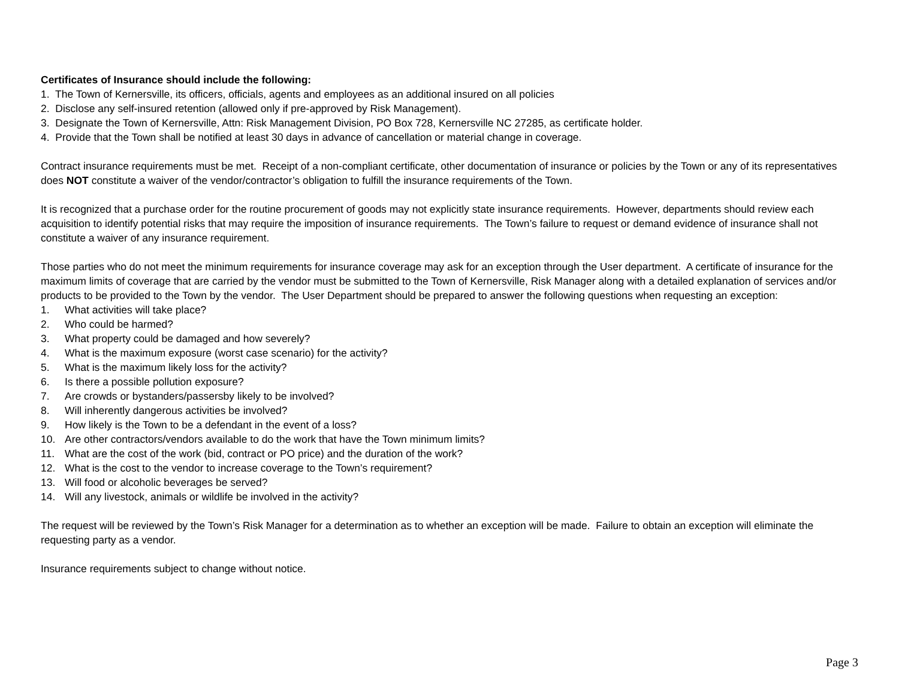Certificates of Insurance should include the following:
1. The Town of Kernersville, its officers, officials, agents and employees as an additional insured on all policies
2. Disclose any self-insured retention (allowed only if pre-approved by Risk Management).
3. Designate the Town of Kernersville, Attn: Risk Management Division, PO Box 728, Kernersville NC 27285, as certificate holder.
4. Provide that the Town shall be notified at least 30 days in advance of cancellation or material change in coverage.
Contract insurance requirements must be met. Receipt of a non-compliant certificate, other documentation of insurance or policies by the Town or any of its representatives does NOT constitute a waiver of the vendor/contractor’s obligation to fulfill the insurance requirements of the Town.
It is recognized that a purchase order for the routine procurement of goods may not explicitly state insurance requirements. However, departments should review each acquisition to identify potential risks that may require the imposition of insurance requirements. The Town’s failure to request or demand evidence of insurance shall not constitute a waiver of any insurance requirement.
Those parties who do not meet the minimum requirements for insurance coverage may ask for an exception through the User department. A certificate of insurance for the maximum limits of coverage that are carried by the vendor must be submitted to the Town of Kernersville, Risk Manager along with a detailed explanation of services and/or products to be provided to the Town by the vendor. The User Department should be prepared to answer the following questions when requesting an exception:
1. What activities will take place?
2. Who could be harmed?
3. What property could be damaged and how severely?
4. What is the maximum exposure (worst case scenario) for the activity?
5. What is the maximum likely loss for the activity?
6. Is there a possible pollution exposure?
7. Are crowds or bystanders/passersby likely to be involved?
8. Will inherently dangerous activities be involved?
9. How likely is the Town to be a defendant in the event of a loss?
10. Are other contractors/vendors available to do the work that have the Town minimum limits?
11. What are the cost of the work (bid, contract or PO price) and the duration of the work?
12. What is the cost to the vendor to increase coverage to the Town’s requirement?
13. Will food or alcoholic beverages be served?
14. Will any livestock, animals or wildlife be involved in the activity?
The request will be reviewed by the Town’s Risk Manager for a determination as to whether an exception will be made. Failure to obtain an exception will eliminate the requesting party as a vendor.
Insurance requirements subject to change without notice.
Page 3